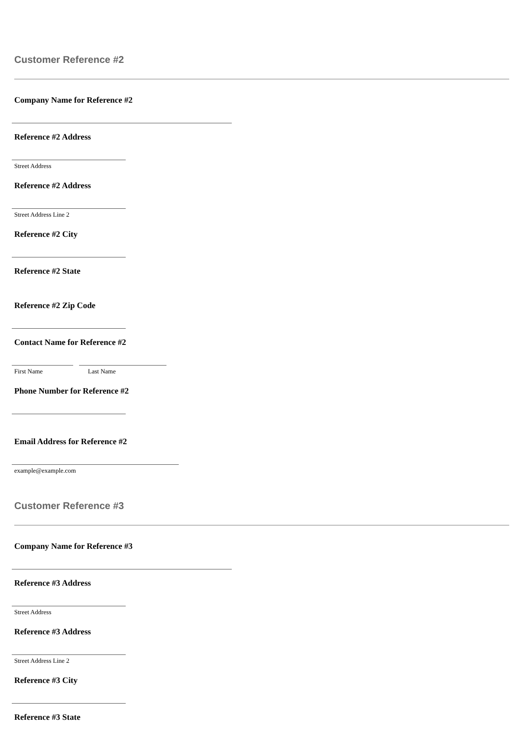Customer Reference #2
Company Name for Reference #2
Reference #2 Address
Street Address
Reference #2 Address
Street Address Line 2
Reference #2 City
Reference #2 State
Reference #2 Zip Code
Contact Name for Reference #2
First Name Last Name
Phone Number for Reference #2
Email Address for Reference #2
example@example.com
Customer Reference #3
Company Name for Reference #3
Reference #3 Address
Street Address
Reference #3 Address
Street Address Line 2
Reference #3 City
Reference #3 State